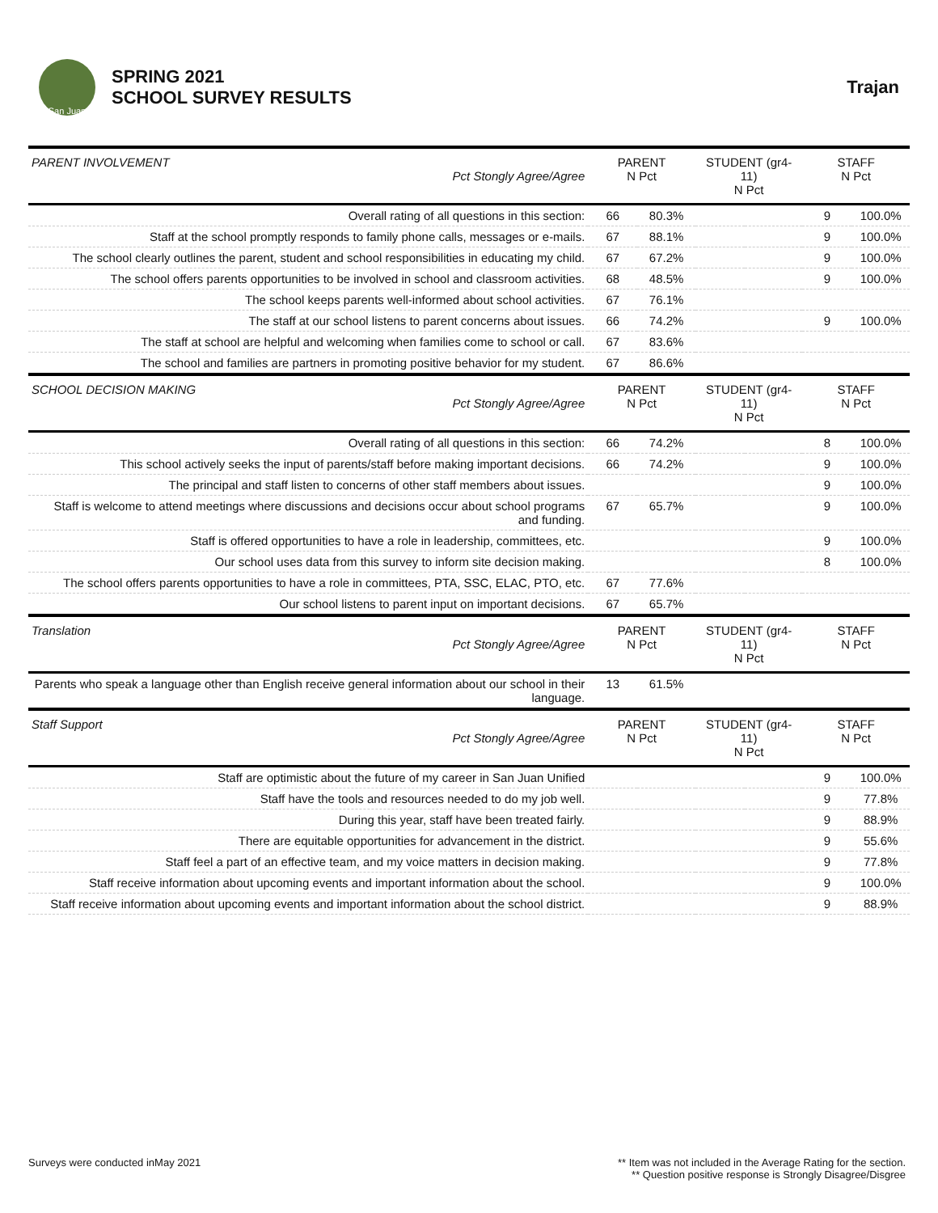San Juan
SPRING 2021
SCHOOL SURVEY RESULTS
Trajan
| PARENT INVOLVEMENT Pct Stongly Agree/Agree | PARENT N Pct | | STUDENT (gr4-11) N Pct | | STAFF N Pct | |
| --- | --- | --- | --- | --- | --- | --- |
| Overall rating of all questions in this section: | 66 | 80.3% | | | 9 | 100.0% |
| Staff at the school promptly responds to family phone calls, messages or e-mails. | 67 | 88.1% | | | 9 | 100.0% |
| The school clearly outlines the parent, student and school responsibilities in educating my child. | 67 | 67.2% | | | 9 | 100.0% |
| The school offers parents opportunities to be involved in school and classroom activities. | 68 | 48.5% | | | 9 | 100.0% |
| The school keeps parents well-informed about school activities. | 67 | 76.1% | | | | |
| The staff at our school listens to parent concerns about issues. | 66 | 74.2% | | | 9 | 100.0% |
| The staff at school are helpful and welcoming when families come to school or call. | 67 | 83.6% | | | | |
| The school and families are partners in promoting positive behavior for my student. | 67 | 86.6% | | | | |
| SCHOOL DECISION MAKING Pct Stongly Agree/Agree | PARENT N Pct | | STUDENT (gr4-11) N Pct | | STAFF N Pct | |
| Overall rating of all questions in this section: | 66 | 74.2% | | | 8 | 100.0% |
| This school actively seeks the input of parents/staff before making important decisions. | 66 | 74.2% | | | 9 | 100.0% |
| The principal and staff listen to concerns of other staff members about issues. | | | | | 9 | 100.0% |
| Staff is welcome to attend meetings where discussions and decisions occur about school programs and funding. | 67 | 65.7% | | | 9 | 100.0% |
| Staff is offered opportunities to have a role in leadership, committees, etc. | | | | | 9 | 100.0% |
| Our school uses data from this survey to inform site decision making. | | | | | 8 | 100.0% |
| The school offers parents opportunities to have a role in committees, PTA, SSC, ELAC, PTO, etc. | 67 | 77.6% | | | | |
| Our school listens to parent input on important decisions. | 67 | 65.7% | | | | |
| Translation Pct Stongly Agree/Agree | PARENT N Pct | | STUDENT (gr4-11) N Pct | | STAFF N Pct | |
| Parents who speak a language other than English receive general information about our school in their language. | 13 | 61.5% | | | | |
| Staff Support Pct Stongly Agree/Agree | PARENT N Pct | | STUDENT (gr4-11) N Pct | | STAFF N Pct | |
| Staff are optimistic about the future of my career in San Juan Unified | | | | | 9 | 100.0% |
| Staff have the tools and resources needed to do my job well. | | | | | 9 | 77.8% |
| During this year, staff have been treated fairly. | | | | | 9 | 88.9% |
| There are equitable opportunities for advancement in the district. | | | | | 9 | 55.6% |
| Staff feel a part of an effective team, and my voice matters in decision making. | | | | | 9 | 77.8% |
| Staff receive information about upcoming events and important information about the school. | | | | | 9 | 100.0% |
| Staff receive information about upcoming events and important information about the school district. | | | | | 9 | 88.9% |
Surveys were conducted inMay 2021
** Item was not included in the Average Rating for the section.
** Question positive response is Strongly Disagree/Disgree